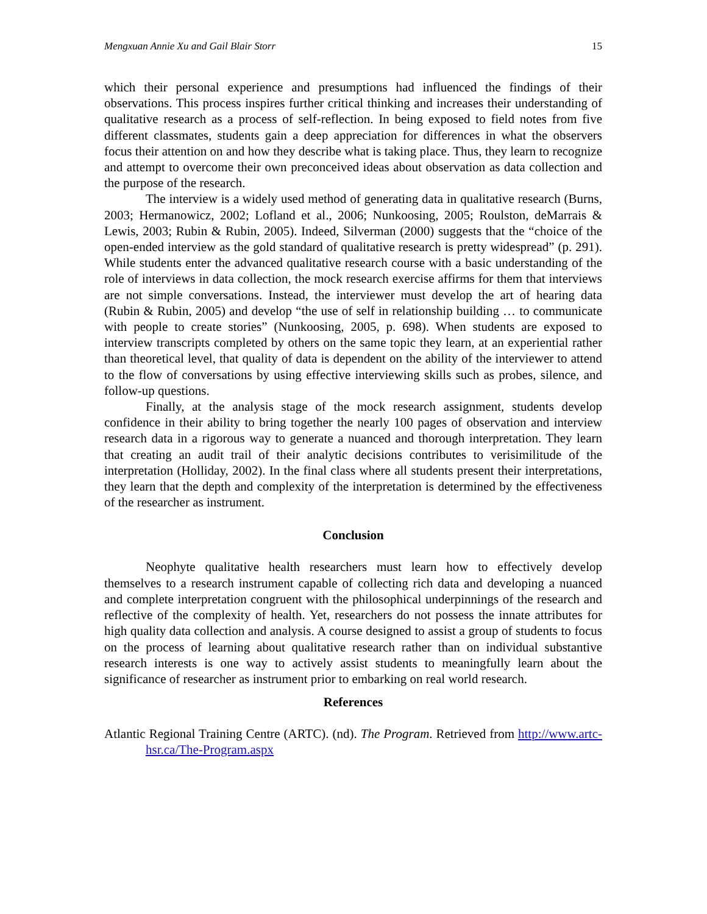Mengxuan Annie Xu and Gail Blair Storr 15
which their personal experience and presumptions had influenced the findings of their observations. This process inspires further critical thinking and increases their understanding of qualitative research as a process of self-reflection. In being exposed to field notes from five different classmates, students gain a deep appreciation for differences in what the observers focus their attention on and how they describe what is taking place. Thus, they learn to recognize and attempt to overcome their own preconceived ideas about observation as data collection and the purpose of the research.
The interview is a widely used method of generating data in qualitative research (Burns, 2003; Hermanowicz, 2002; Lofland et al., 2006; Nunkoosing, 2005; Roulston, deMarrais & Lewis, 2003; Rubin & Rubin, 2005). Indeed, Silverman (2000) suggests that the “choice of the open-ended interview as the gold standard of qualitative research is pretty widespread” (p. 291). While students enter the advanced qualitative research course with a basic understanding of the role of interviews in data collection, the mock research exercise affirms for them that interviews are not simple conversations. Instead, the interviewer must develop the art of hearing data (Rubin & Rubin, 2005) and develop “the use of self in relationship building … to communicate with people to create stories” (Nunkoosing, 2005, p. 698). When students are exposed to interview transcripts completed by others on the same topic they learn, at an experiential rather than theoretical level, that quality of data is dependent on the ability of the interviewer to attend to the flow of conversations by using effective interviewing skills such as probes, silence, and follow-up questions.
Finally, at the analysis stage of the mock research assignment, students develop confidence in their ability to bring together the nearly 100 pages of observation and interview research data in a rigorous way to generate a nuanced and thorough interpretation. They learn that creating an audit trail of their analytic decisions contributes to verisimilitude of the interpretation (Holliday, 2002). In the final class where all students present their interpretations, they learn that the depth and complexity of the interpretation is determined by the effectiveness of the researcher as instrument.
Conclusion
Neophyte qualitative health researchers must learn how to effectively develop themselves to a research instrument capable of collecting rich data and developing a nuanced and complete interpretation congruent with the philosophical underpinnings of the research and reflective of the complexity of health. Yet, researchers do not possess the innate attributes for high quality data collection and analysis. A course designed to assist a group of students to focus on the process of learning about qualitative research rather than on individual substantive research interests is one way to actively assist students to meaningfully learn about the significance of researcher as instrument prior to embarking on real world research.
References
Atlantic Regional Training Centre (ARTC). (nd). The Program. Retrieved from http://www.artc-hsr.ca/The-Program.aspx